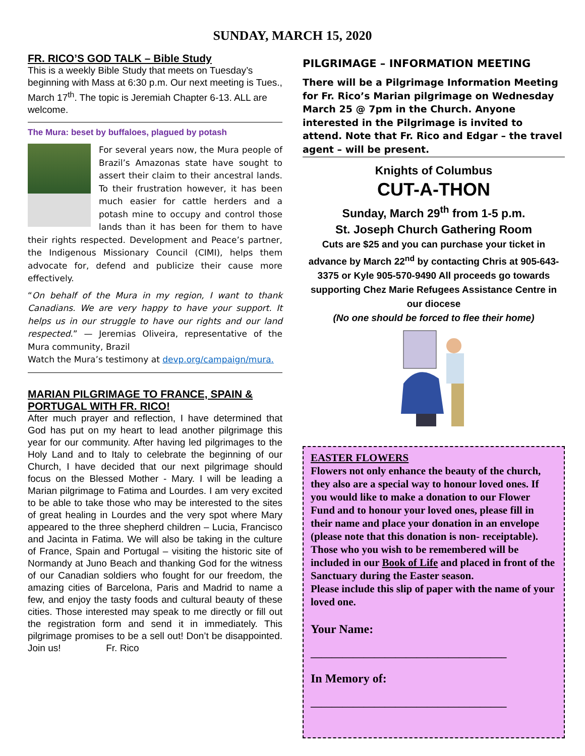SUNDAY, MARCH 15, 2020
FR. RICO’S GOD TALK – Bible Study
This is a weekly Bible Study that meets on Tuesday’s beginning with Mass at 6:30 p.m. Our next meeting is Tues., March 17<sup>th</sup>. The topic is Jeremiah Chapter 6-13. ALL are welcome.
The Mura: beset by buffaloes, plagued by potash
For several years now, the Mura people of Brazil’s Amazonas state have sought to assert their claim to their ancestral lands. To their frustration however, it has been much easier for cattle herders and a potash mine to occupy and control those lands than it has been for them to have their rights respected. Development and Peace’s partner, the Indigenous Missionary Council (CIMI), helps them advocate for, defend and publicize their cause more effectively.
“On behalf of the Mura in my region, I want to thank Canadians. We are very happy to have your support. It helps us in our struggle to have our rights and our land respected.” — Jeremias Oliveira, representative of the Mura community, Brazil
Watch the Mura’s testimony at devp.org/campaign/mura.
MARIAN PILGRIMAGE TO FRANCE, SPAIN & PORTUGAL WITH FR. RICO!
After much prayer and reflection, I have determined that God has put on my heart to lead another pilgrimage this year for our community. After having led pilgrimages to the Holy Land and to Italy to celebrate the beginning of our Church, I have decided that our next pilgrimage should focus on the Blessed Mother - Mary. I will be leading a Marian pilgrimage to Fatima and Lourdes. I am very excited to be able to take those who may be interested to the sites of great healing in Lourdes and the very spot where Mary appeared to the three shepherd children – Lucia, Francisco and Jacinta in Fatima. We will also be taking in the culture of France, Spain and Portugal – visiting the historic site of Normandy at Juno Beach and thanking God for the witness of our Canadian soldiers who fought for our freedom, the amazing cities of Barcelona, Paris and Madrid to name a few, and enjoy the tasty foods and cultural beauty of these cities. Those interested may speak to me directly or fill out the registration form and send it in immediately. This pilgrimage promises to be a sell out! Don’t be disappointed. Join us! Fr. Rico
PILGRIMAGE – INFORMATION MEETING
There will be a Pilgrimage Information Meeting for Fr. Rico’s Marian pilgrimage on Wednesday March 25 @ 7pm in the Church. Anyone interested in the Pilgrimage is invited to attend. Note that Fr. Rico and Edgar – the travel agent – will be present.
Knights of Columbus
CUT-A-THON
Sunday, March 29<sup>th</sup> from 1-5 p.m.
St. Joseph Church Gathering Room
Cuts are $25 and you can purchase your ticket in advance by March 22<sup>nd</sup> by contacting Chris at 905-643-3375 or Kyle 905-570-9490 All proceeds go towards supporting Chez Marie Refugees Assistance Centre in our diocese
(No one should be forced to flee their home)
EASTER FLOWERS
Flowers not only enhance the beauty of the church, they also are a special way to honour loved ones. If you would like to make a donation to our Flower Fund and to honour your loved ones, please fill in their name and place your donation in an envelope (please note that this donation is non- receiptable). Those who you wish to be remembered will be included in our Book of Life and placed in front of the Sanctuary during the Easter season.
Please include this slip of paper with the name of your loved one.
Your Name:
_____________________________________
In Memory of:
_____________________________________